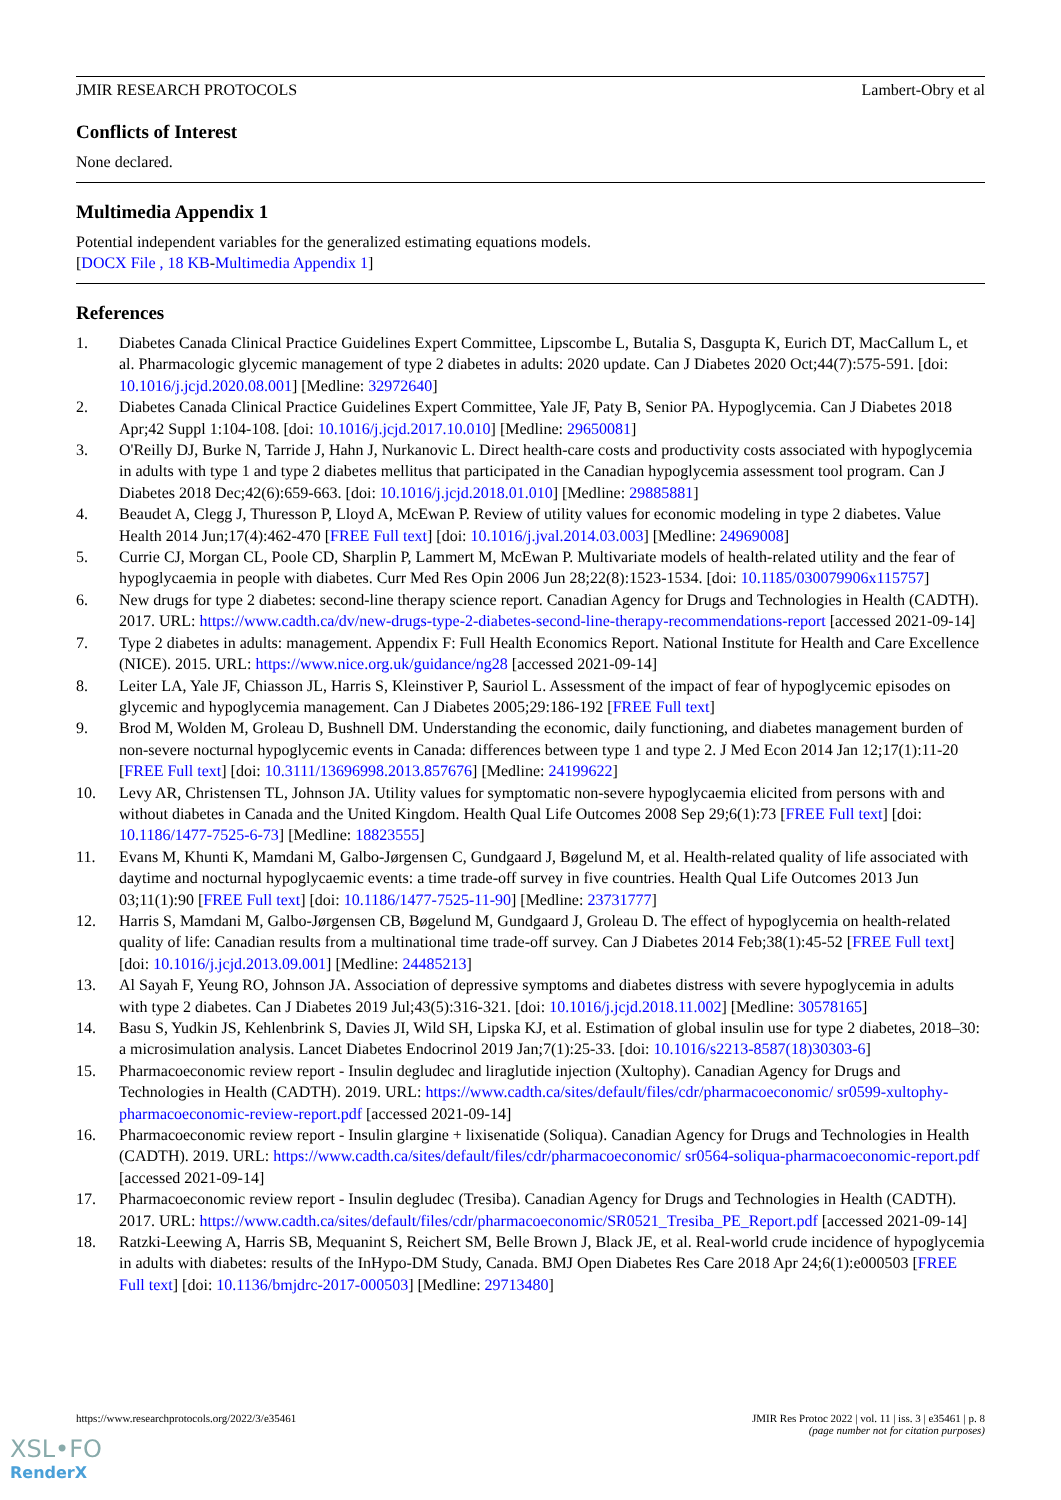JMIR RESEARCH PROTOCOLS Lambert-Obry et al
Conflicts of Interest
None declared.
Multimedia Appendix 1
Potential independent variables for the generalized estimating equations models.
[DOCX File , 18 KB-Multimedia Appendix 1]
References
1. Diabetes Canada Clinical Practice Guidelines Expert Committee, Lipscombe L, Butalia S, Dasgupta K, Eurich DT, MacCallum L, et al. Pharmacologic glycemic management of type 2 diabetes in adults: 2020 update. Can J Diabetes 2020 Oct;44(7):575-591. [doi: 10.1016/j.jcjd.2020.08.001] [Medline: 32972640]
2. Diabetes Canada Clinical Practice Guidelines Expert Committee, Yale JF, Paty B, Senior PA. Hypoglycemia. Can J Diabetes 2018 Apr;42 Suppl 1:104-108. [doi: 10.1016/j.jcjd.2017.10.010] [Medline: 29650081]
3. O'Reilly DJ, Burke N, Tarride J, Hahn J, Nurkanovic L. Direct health-care costs and productivity costs associated with hypoglycemia in adults with type 1 and type 2 diabetes mellitus that participated in the Canadian hypoglycemia assessment tool program. Can J Diabetes 2018 Dec;42(6):659-663. [doi: 10.1016/j.jcjd.2018.01.010] [Medline: 29885881]
4. Beaudet A, Clegg J, Thuresson P, Lloyd A, McEwan P. Review of utility values for economic modeling in type 2 diabetes. Value Health 2014 Jun;17(4):462-470 [FREE Full text] [doi: 10.1016/j.jval.2014.03.003] [Medline: 24969008]
5. Currie CJ, Morgan CL, Poole CD, Sharplin P, Lammert M, McEwan P. Multivariate models of health-related utility and the fear of hypoglycaemia in people with diabetes. Curr Med Res Opin 2006 Jun 28;22(8):1523-1534. [doi: 10.1185/030079906x115757]
6. New drugs for type 2 diabetes: second-line therapy science report. Canadian Agency for Drugs and Technologies in Health (CADTH). 2017. URL: https://www.cadth.ca/dv/new-drugs-type-2-diabetes-second-line-therapy-recommendations-report [accessed 2021-09-14]
7. Type 2 diabetes in adults: management. Appendix F: Full Health Economics Report. National Institute for Health and Care Excellence (NICE). 2015. URL: https://www.nice.org.uk/guidance/ng28 [accessed 2021-09-14]
8. Leiter LA, Yale JF, Chiasson JL, Harris S, Kleinstiver P, Sauriol L. Assessment of the impact of fear of hypoglycemic episodes on glycemic and hypoglycemia management. Can J Diabetes 2005;29:186-192 [FREE Full text]
9. Brod M, Wolden M, Groleau D, Bushnell DM. Understanding the economic, daily functioning, and diabetes management burden of non-severe nocturnal hypoglycemic events in Canada: differences between type 1 and type 2. J Med Econ 2014 Jan 12;17(1):11-20 [FREE Full text] [doi: 10.3111/13696998.2013.857676] [Medline: 24199622]
10. Levy AR, Christensen TL, Johnson JA. Utility values for symptomatic non-severe hypoglycaemia elicited from persons with and without diabetes in Canada and the United Kingdom. Health Qual Life Outcomes 2008 Sep 29;6(1):73 [FREE Full text] [doi: 10.1186/1477-7525-6-73] [Medline: 18823555]
11. Evans M, Khunti K, Mamdani M, Galbo-Jørgensen C, Gundgaard J, Bøgelund M, et al. Health-related quality of life associated with daytime and nocturnal hypoglycaemic events: a time trade-off survey in five countries. Health Qual Life Outcomes 2013 Jun 03;11(1):90 [FREE Full text] [doi: 10.1186/1477-7525-11-90] [Medline: 23731777]
12. Harris S, Mamdani M, Galbo-Jørgensen CB, Bøgelund M, Gundgaard J, Groleau D. The effect of hypoglycemia on health-related quality of life: Canadian results from a multinational time trade-off survey. Can J Diabetes 2014 Feb;38(1):45-52 [FREE Full text] [doi: 10.1016/j.jcjd.2013.09.001] [Medline: 24485213]
13. Al Sayah F, Yeung RO, Johnson JA. Association of depressive symptoms and diabetes distress with severe hypoglycemia in adults with type 2 diabetes. Can J Diabetes 2019 Jul;43(5):316-321. [doi: 10.1016/j.jcjd.2018.11.002] [Medline: 30578165]
14. Basu S, Yudkin JS, Kehlenbrink S, Davies JI, Wild SH, Lipska KJ, et al. Estimation of global insulin use for type 2 diabetes, 2018–30: a microsimulation analysis. Lancet Diabetes Endocrinol 2019 Jan;7(1):25-33. [doi: 10.1016/s2213-8587(18)30303-6]
15. Pharmacoeconomic review report - Insulin degludec and liraglutide injection (Xultophy). Canadian Agency for Drugs and Technologies in Health (CADTH). 2019. URL: https://www.cadth.ca/sites/default/files/cdr/pharmacoeconomic/ sr0599-xultophy-pharmacoeconomic-review-report.pdf [accessed 2021-09-14]
16. Pharmacoeconomic review report - Insulin glargine + lixisenatide (Soliqua). Canadian Agency for Drugs and Technologies in Health (CADTH). 2019. URL: https://www.cadth.ca/sites/default/files/cdr/pharmacoeconomic/ sr0564-soliqua-pharmacoeconomic-report.pdf [accessed 2021-09-14]
17. Pharmacoeconomic review report - Insulin degludec (Tresiba). Canadian Agency for Drugs and Technologies in Health (CADTH). 2017. URL: https://www.cadth.ca/sites/default/files/cdr/pharmacoeconomic/SR0521_Tresiba_PE_Report.pdf [accessed 2021-09-14]
18. Ratzki-Leewing A, Harris SB, Mequanint S, Reichert SM, Belle Brown J, Black JE, et al. Real-world crude incidence of hypoglycemia in adults with diabetes: results of the InHypo-DM Study, Canada. BMJ Open Diabetes Res Care 2018 Apr 24;6(1):e000503 [FREE Full text] [doi: 10.1136/bmjdrc-2017-000503] [Medline: 29713480]
https://www.researchprotocols.org/2022/3/e35461 JMIR Res Protoc 2022 | vol. 11 | iss. 3 | e35461 | p. 8
(page number not for citation purposes)
XSL•FO
RenderX